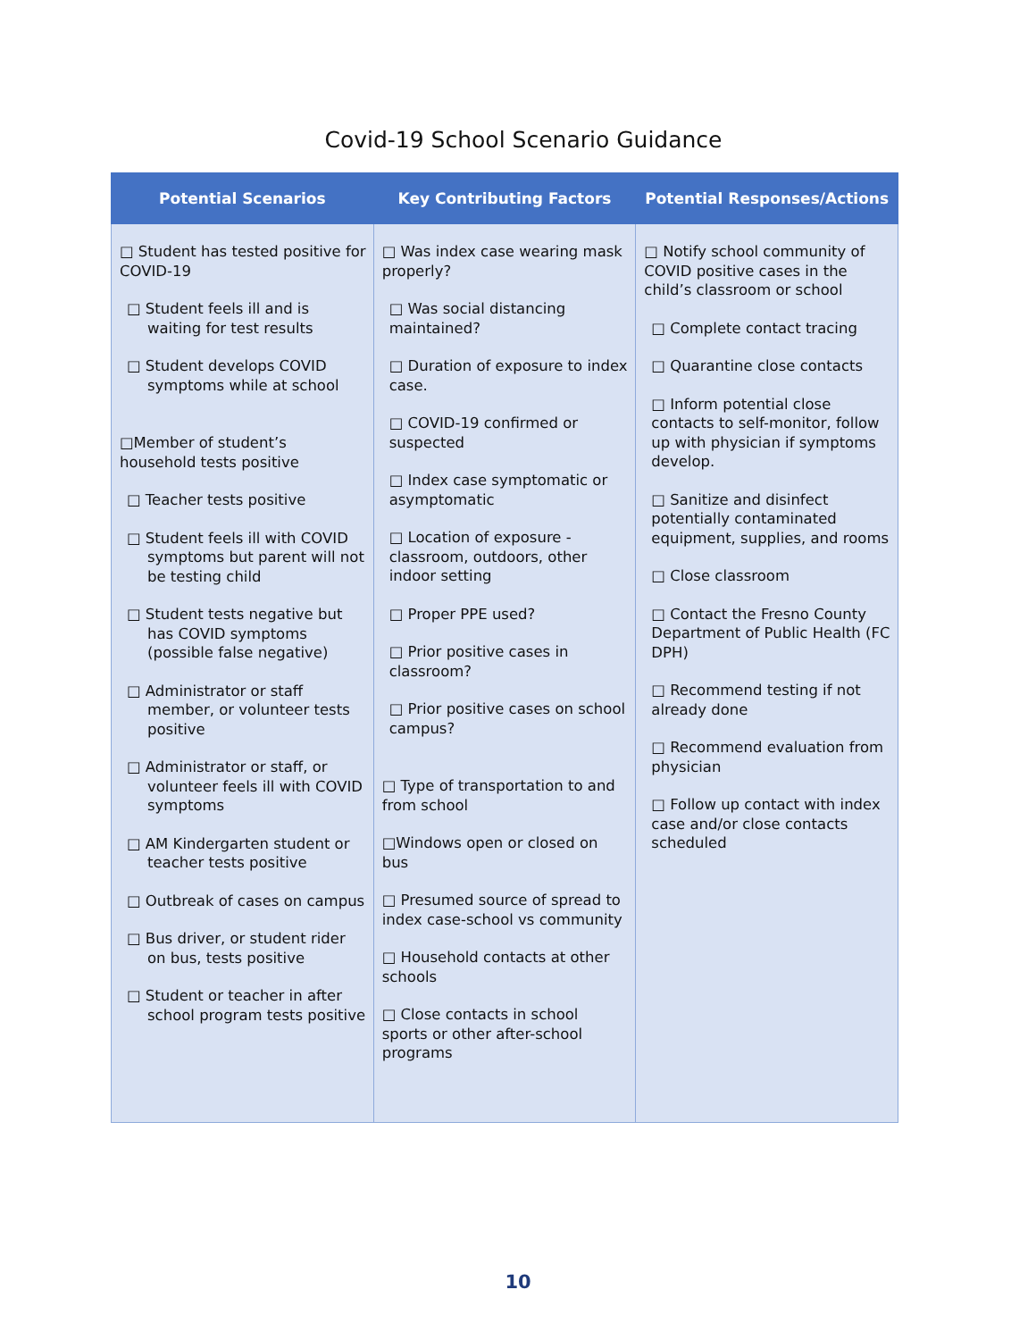Covid-19 School Scenario Guidance
| Potential Scenarios | Key Contributing Factors | Potential Responses/Actions |
| --- | --- | --- |
| □ Student has tested positive for COVID-19 □ Student feels ill and is waiting for test results □ Student develops COVID symptoms while at school □Member of student’s household tests positive □ Teacher tests positive □ Student feels ill with COVID symptoms but parent will not be testing child □ Student tests negative but has COVID symptoms (possible false negative) □ Administrator or staff member, or volunteer tests positive □ Administrator or staff, or volunteer feels ill with COVID symptoms □ AM Kindergarten student or teacher tests positive □ Outbreak of cases on campus □ Bus driver, or student rider on bus, tests positive □ Student or teacher in after school program tests positive | □ Was index case wearing mask properly? □ Was social distancing maintained? □ Duration of exposure to index case. □ COVID-19 confirmed or suspected □ Index case symptomatic or asymptomatic □ Location of exposure - classroom, outdoors, other indoor setting □ Proper PPE used? □ Prior positive cases in classroom? □ Prior positive cases on school campus? □ Type of transportation to and from school □Windows open or closed on bus □ Presumed source of spread to index case-school vs community □ Household contacts at other schools □ Close contacts in school sports or other after-school programs | □ Notify school community of COVID positive cases in the child’s classroom or school □ Complete contact tracing □ Quarantine close contacts □ Inform potential close contacts to self-monitor, follow up with physician if symptoms develop. □ Sanitize and disinfect potentially contaminated equipment, supplies, and rooms □ Close classroom □ Contact the Fresno County Department of Public Health (FC DPH) □ Recommend testing if not already done □ Recommend evaluation from physician □ Follow up contact with index case and/or close contacts scheduled |
10